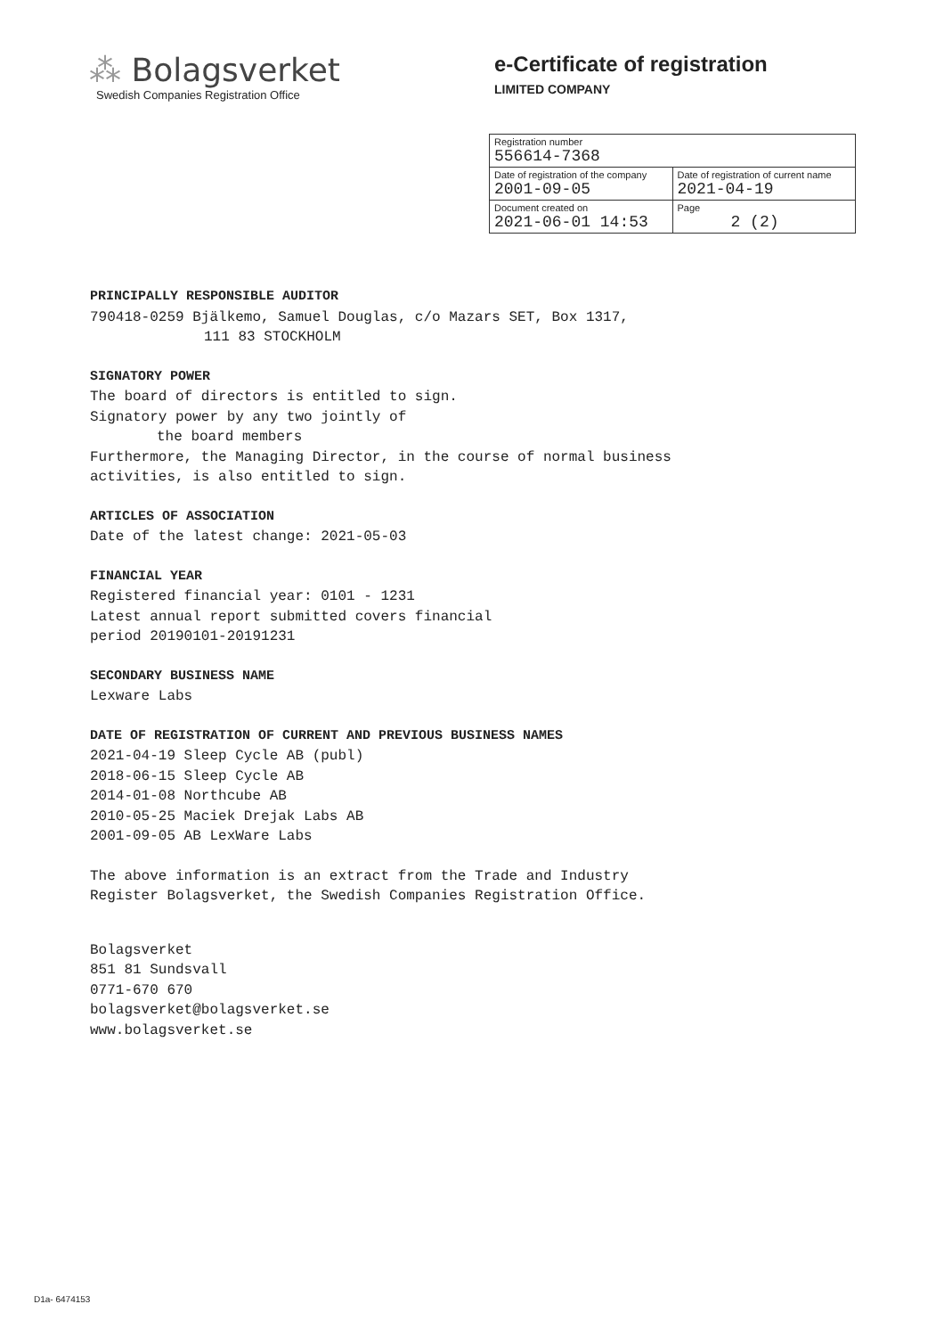⁂ Bolagsverket
Swedish Companies Registration Office
e-Certificate of registration
LIMITED COMPANY
| Registration number 556614-7368 | |
| Date of registration of the company 2001-09-05 | Date of registration of current name 2021-04-19 |
| Document created on 2021-06-01 14:53 | Page 2 (2) |
PRINCIPALLY RESPONSIBLE AUDITOR
790418-0259 Bjälkemo, Samuel Douglas, c/o Mazars SET, Box 1317,
111 83 STOCKHOLM
SIGNATORY POWER
The board of directors is entitled to sign.
Signatory power by any two jointly of
the board members
Furthermore, the Managing Director, in the course of normal business
activities, is also entitled to sign.
ARTICLES OF ASSOCIATION
Date of the latest change: 2021-05-03
FINANCIAL YEAR
Registered financial year: 0101 - 1231
Latest annual report submitted covers financial
period 20190101-20191231
SECONDARY BUSINESS NAME
Lexware Labs
DATE OF REGISTRATION OF CURRENT AND PREVIOUS BUSINESS NAMES
2021-04-19 Sleep Cycle AB (publ)
2018-06-15 Sleep Cycle AB
2014-01-08 Northcube AB
2010-05-25 Maciek Drejak Labs AB
2001-09-05 AB LexWare Labs
The above information is an extract from the Trade and Industry
Register Bolagsverket, the Swedish Companies Registration Office.
Bolagsverket
851 81 Sundsvall
0771-670 670
bolagsverket@bolagsverket.se
www.bolagsverket.se
D1a- 6474153